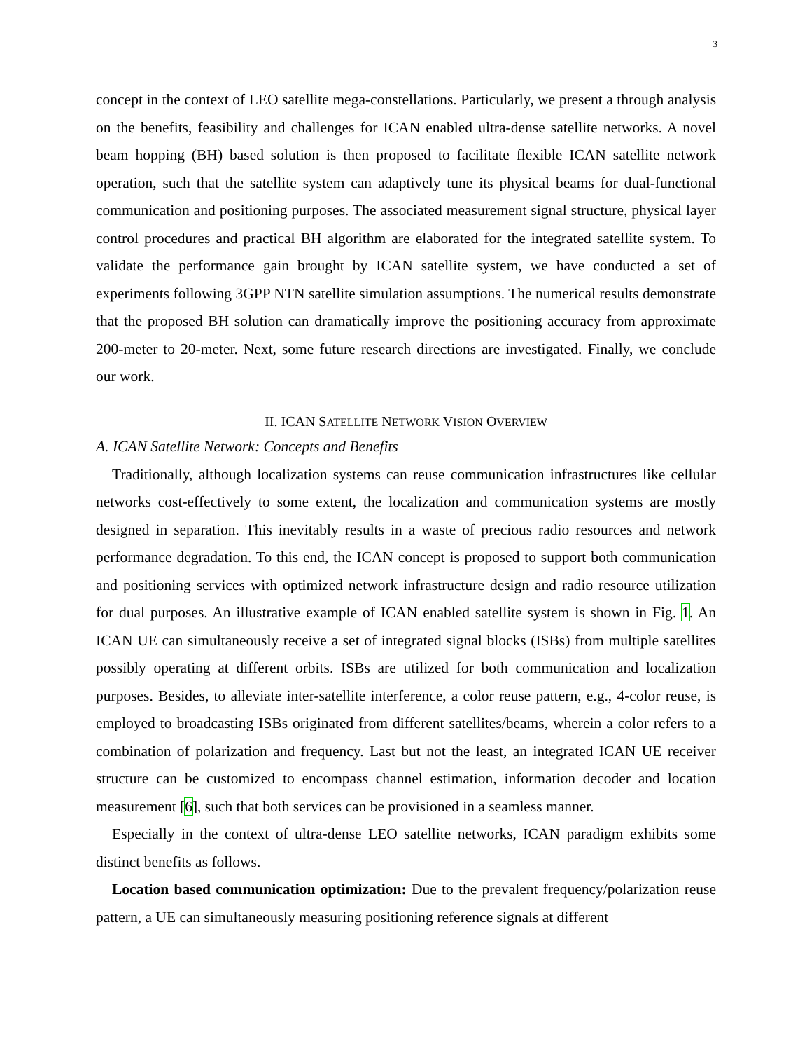3
concept in the context of LEO satellite mega-constellations. Particularly, we present a through analysis on the benefits, feasibility and challenges for ICAN enabled ultra-dense satellite networks. A novel beam hopping (BH) based solution is then proposed to facilitate flexible ICAN satellite network operation, such that the satellite system can adaptively tune its physical beams for dual-functional communication and positioning purposes. The associated measurement signal structure, physical layer control procedures and practical BH algorithm are elaborated for the integrated satellite system. To validate the performance gain brought by ICAN satellite system, we have conducted a set of experiments following 3GPP NTN satellite simulation assumptions. The numerical results demonstrate that the proposed BH solution can dramatically improve the positioning accuracy from approximate 200-meter to 20-meter. Next, some future research directions are investigated. Finally, we conclude our work.
II. ICAN SATELLITE NETWORK VISION OVERVIEW
A. ICAN Satellite Network: Concepts and Benefits
Traditionally, although localization systems can reuse communication infrastructures like cellular networks cost-effectively to some extent, the localization and communication systems are mostly designed in separation. This inevitably results in a waste of precious radio resources and network performance degradation. To this end, the ICAN concept is proposed to support both communication and positioning services with optimized network infrastructure design and radio resource utilization for dual purposes. An illustrative example of ICAN enabled satellite system is shown in Fig. 1. An ICAN UE can simultaneously receive a set of integrated signal blocks (ISBs) from multiple satellites possibly operating at different orbits. ISBs are utilized for both communication and localization purposes. Besides, to alleviate inter-satellite interference, a color reuse pattern, e.g., 4-color reuse, is employed to broadcasting ISBs originated from different satellites/beams, wherein a color refers to a combination of polarization and frequency. Last but not the least, an integrated ICAN UE receiver structure can be customized to encompass channel estimation, information decoder and location measurement [6], such that both services can be provisioned in a seamless manner.
Especially in the context of ultra-dense LEO satellite networks, ICAN paradigm exhibits some distinct benefits as follows.
Location based communication optimization: Due to the prevalent frequency/polarization reuse pattern, a UE can simultaneously measuring positioning reference signals at different